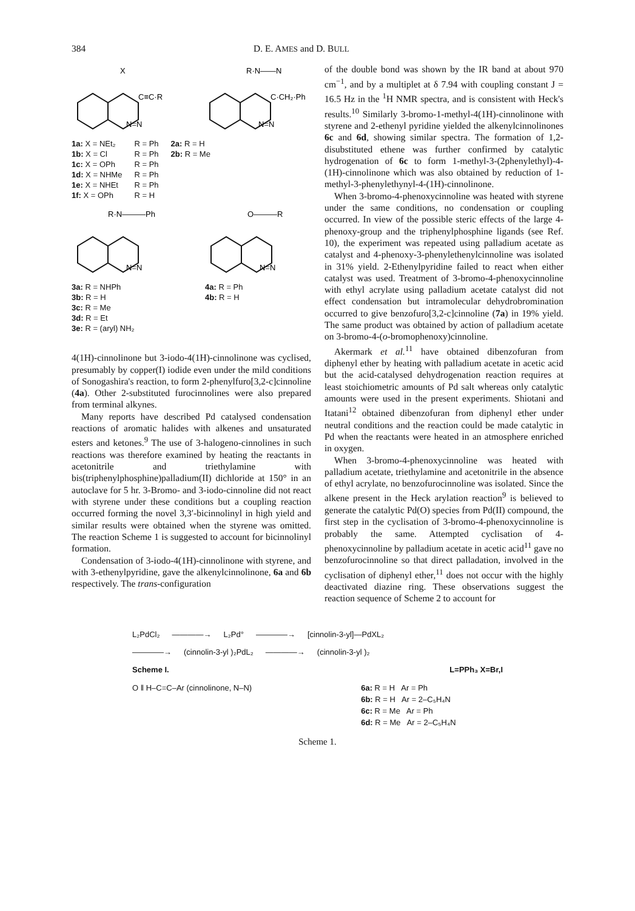384 D. E. AMES and D. BULL
X
C≡C·R
N=N
R·N——N
C·CH₂·Ph
N=N
1a: X = NEt₂
1b: X = Cl
1c: X = OPh
1d: X = NHMe
1e: X = NHEt
1f: X = OPh
R = Ph
R = Ph
R = Ph
R = Ph
R = Ph
R = H
2a: R = H
2b: R = Me
R·N———Ph
N=N
O———R
N=N
3a: R = NHPh
3b: R = H
3c: R = Me
3d: R = Et
3e: R = (aryl) NH₂
4a: R = Ph
4b: R = H
4(1H)-cinnolinone but 3-iodo-4(1H)-cinnolinone was cyclised, presumably by copper(I) iodide even under the mild conditions of Sonogashira's reaction, to form 2-phenylfuro[3,2-c]cinnoline (4a). Other 2-substituted furocinnolines were also prepared from terminal alkynes.
Many reports have described Pd catalysed condensation reactions of aromatic halides with alkenes and unsaturated esters and ketones.<sup>9</sup> The use of 3-halogeno-cinnolines in such reactions was therefore examined by heating the reactants in acetonitrile and triethylamine with bis(triphenylphosphine)palladium(II) dichloride at 150° in an autoclave for 5 hr. 3-Bromo- and 3-iodo-cinnoline did not react with styrene under these conditions but a coupling reaction occurred forming the novel 3,3′-bicinnolinyl in high yield and similar results were obtained when the styrene was omitted. The reaction Scheme 1 is suggested to account for bicinnolinyl formation.
Condensation of 3-iodo-4(1H)-cinnolinone with styrene, and with 3-ethenylpyridine, gave the alkenylcinnolinone, 6a and 6b respectively. The trans-configuration
of the double bond was shown by the IR band at about 970 cm<sup>−1</sup>, and by a multiplet at δ 7.94 with coupling constant J = 16.5 Hz in the <sup>1</sup>H NMR spectra, and is consistent with Heck's results.<sup>10</sup> Similarly 3-bromo-1-methyl-4(1H)-cinnolinone with styrene and 2-ethenyl pyridine yielded the alkenylcinnolinones 6c and 6d, showing similar spectra. The formation of 1,2-disubstituted ethene was further confirmed by catalytic hydrogenation of 6c to form 1-methyl-3-(2phenylethyl)-4-(1H)-cinnolinone which was also obtained by reduction of 1-methyl-3-phenylethynyl-4-(1H)-cinnolinone.
When 3-bromo-4-phenoxycinnoline was heated with styrene under the same conditions, no condensation or coupling occurred. In view of the possible steric effects of the large 4-phenoxy-group and the triphenylphosphine ligands (see Ref. 10), the experiment was repeated using palladium acetate as catalyst and 4-phenoxy-3-phenylethenylcinnoline was isolated in 31% yield. 2-Ethenylpyridine failed to react when either catalyst was used. Treatment of 3-bromo-4-phenoxycinnoline with ethyl acrylate using palladium acetate catalyst did not effect condensation but intramolecular dehydrobromination occurred to give benzofuro[3,2-c]cinnoline (7a) in 19% yield. The same product was obtained by action of palladium acetate on 3-bromo-4-(o-bromophenoxy)cinnoline.
Akermark et al.<sup>11</sup> have obtained dibenzofuran from diphenyl ether by heating with palladium acetate in acetic acid but the acid-catalysed dehydrogenation reaction requires at least stoichiometric amounts of Pd salt whereas only catalytic amounts were used in the present experiments. Shiotani and Itatani<sup>12</sup> obtained dibenzofuran from diphenyl ether under neutral conditions and the reaction could be made catalytic in Pd when the reactants were heated in an atmosphere enriched in oxygen.
When 3-bromo-4-phenoxycinnoline was heated with palladium acetate, triethylamine and acetonitrile in the absence of ethyl acrylate, no benzofurocinnoline was isolated. Since the alkene present in the Heck arylation reaction<sup>9</sup> is believed to generate the catalytic Pd(O) species from Pd(II) compound, the first step in the cyclisation of 3-bromo-4-phenoxycinnoline is probably the same. Attempted cyclisation of 4-phenoxycinnoline by palladium acetate in acetic acid<sup>11</sup> gave no benzofurocinnoline so that direct palladation, involved in the cyclisation of diphenyl ether,<sup>11</sup> does not occur with the highly deactivated diazine ring. These observations suggest the reaction sequence of Scheme 2 to account for
L₂PdCl₂ ————→ L₂Pd° ————→ [cinnolin-3-yl]—PdXL₂
————→ (cinnolin-3-yl )₂PdL₂ ————→ (cinnolin-3-yl )₂
Scheme I. L=PPh₃ X=Br,I
O ‖ H–C=C–Ar (cinnolinone, N–N) 6a: R = H Ar = Ph
6b: R = H Ar = 2–C₅H₄N
6c: R = Me Ar = Ph
6d: R = Me Ar = 2–C₅H₄N
Scheme 1.